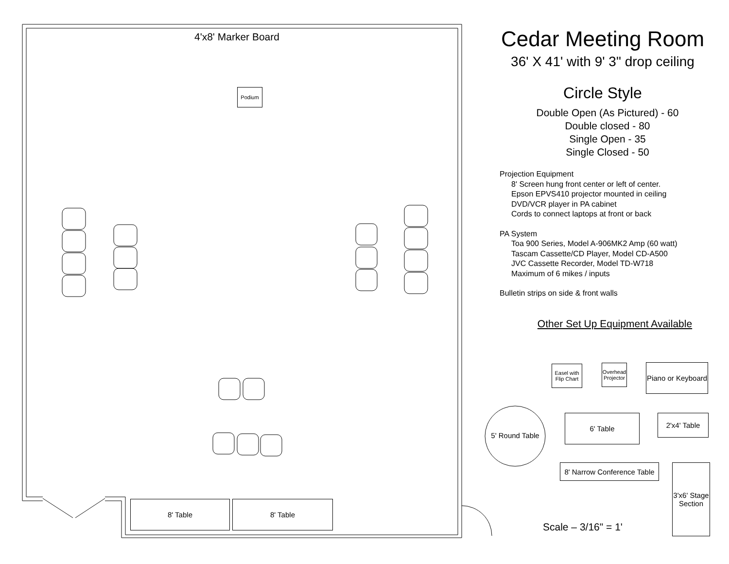Podium
4'x8' Marker Board
8' Table 8' Table
Cedar Meeting Room
36' X 41' with 9' 3" drop ceiling
Circle Style
Double Open (As Pictured) - 60
Double closed - 80
Single Open - 35
Single Closed - 50
Projection Equipment
8' Screen hung front center or left of center.
Epson EPVS410 projector mounted in ceiling
DVD/VCR player in PA cabinet
Cords to connect laptops at front or back
PA System
Toa 900 Series, Model A-906MK2 Amp (60 watt)
Tascam Cassette/CD Player, Model CD-A500
JVC Cassette Recorder, Model TD-W718
Maximum of 6 mikes / inputs
Bulletin strips on side & front walls
Other Set Up Equipment Available
Easel with Flip Chart
Overhead Projector
Piano or Keyboard
5' Round Table
6' Table 2'x4' Table
8' Narrow Conference Table
3'x6' Stage Section
Scale – 3/16" = 1'